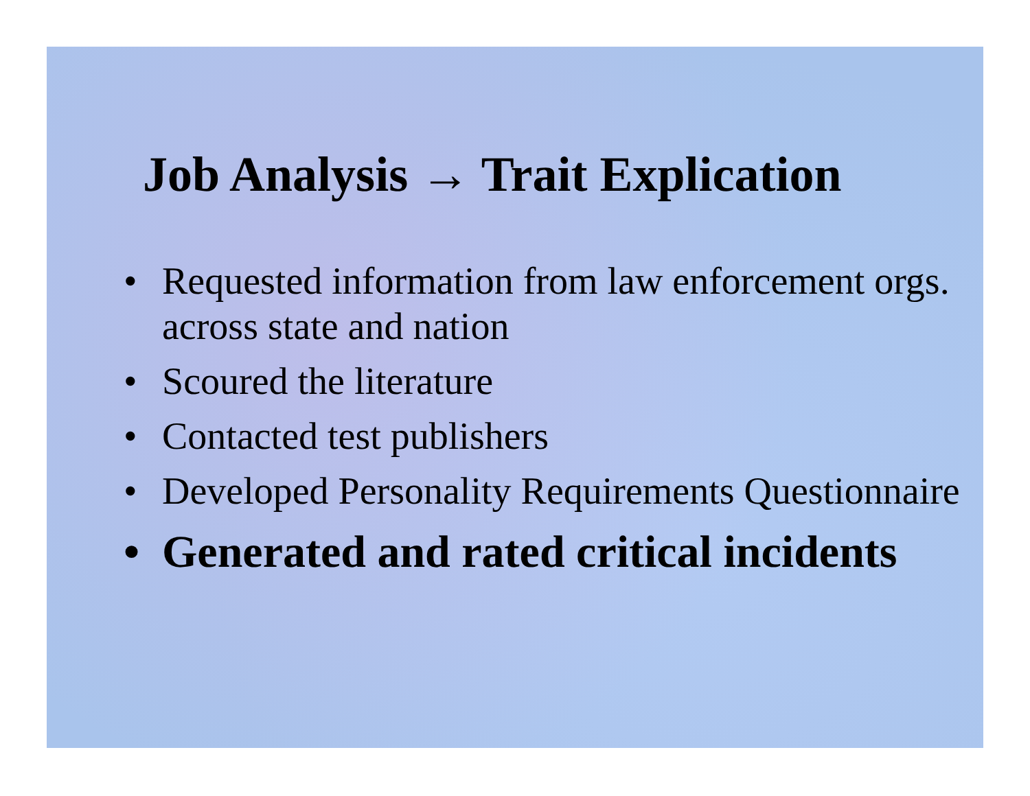Job Analysis → Trait Explication
• Requested information from law enforcement orgs. across state and nation
• Scoured the literature
• Contacted test publishers
• Developed Personality Requirements Questionnaire
• Generated and rated critical incidents